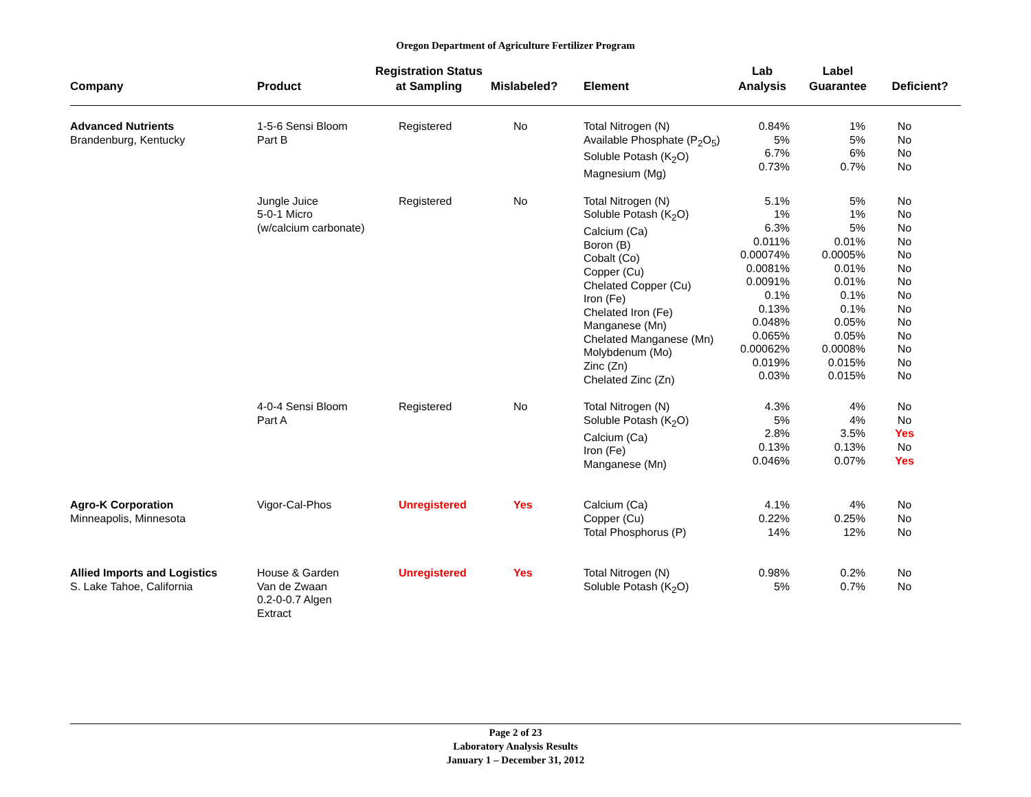Oregon Department of Agriculture Fertilizer Program
| Company | Product | Registration Status at Sampling | Mislabeled? | Element | Lab Analysis | Label Guarantee | Deficient? |
| --- | --- | --- | --- | --- | --- | --- | --- |
| Advanced Nutrients Brandenburg, Kentucky | 1-5-6 Sensi Bloom Part B | Registered | No | Total Nitrogen (N) Available Phosphate (P<sub>2</sub>O<sub>5</sub>) Soluble Potash (K<sub>2</sub>O) Magnesium (Mg) | 0.84% 5% 6.7% 0.73% | 1% 5% 6% 0.7% | No No No No |
| | Jungle Juice 5-0-1 Micro (w/calcium carbonate) | Registered | No | Total Nitrogen (N) Soluble Potash (K<sub>2</sub>O) Calcium (Ca) Boron (B) Cobalt (Co) Copper (Cu) Chelated Copper (Cu) Iron (Fe) Chelated Iron (Fe) Manganese (Mn) Chelated Manganese (Mn) Molybdenum (Mo) Zinc (Zn) Chelated Zinc (Zn) | 5.1% 1% 6.3% 0.011% 0.00074% 0.0081% 0.0091% 0.1% 0.13% 0.048% 0.065% 0.00062% 0.019% 0.03% | 5% 1% 5% 0.01% 0.0005% 0.01% 0.01% 0.1% 0.1% 0.05% 0.05% 0.0008% 0.015% 0.015% | No No No No No No No No No No No No No No |
| | 4-0-4 Sensi Bloom Part A | Registered | No | Total Nitrogen (N) Soluble Potash (K<sub>2</sub>O) Calcium (Ca) Iron (Fe) Manganese (Mn) | 4.3% 5% 2.8% 0.13% 0.046% | 4% 4% 3.5% 0.13% 0.07% | No No Yes No Yes |
| Agro-K Corporation Minneapolis, Minnesota | Vigor-Cal-Phos | Unregistered | Yes | Calcium (Ca) Copper (Cu) Total Phosphorus (P) | 4.1% 0.22% 14% | 4% 0.25% 12% | No No No |
| Allied Imports and Logistics S. Lake Tahoe, California | House & Garden Van de Zwaan 0.2-0-0.7 Algen Extract | Unregistered | Yes | Total Nitrogen (N) Soluble Potash (K<sub>2</sub>O) | 0.98% 5% | 0.2% 0.7% | No No |
Page 2 of 23
Laboratory Analysis Results
January 1 – December 31, 2012